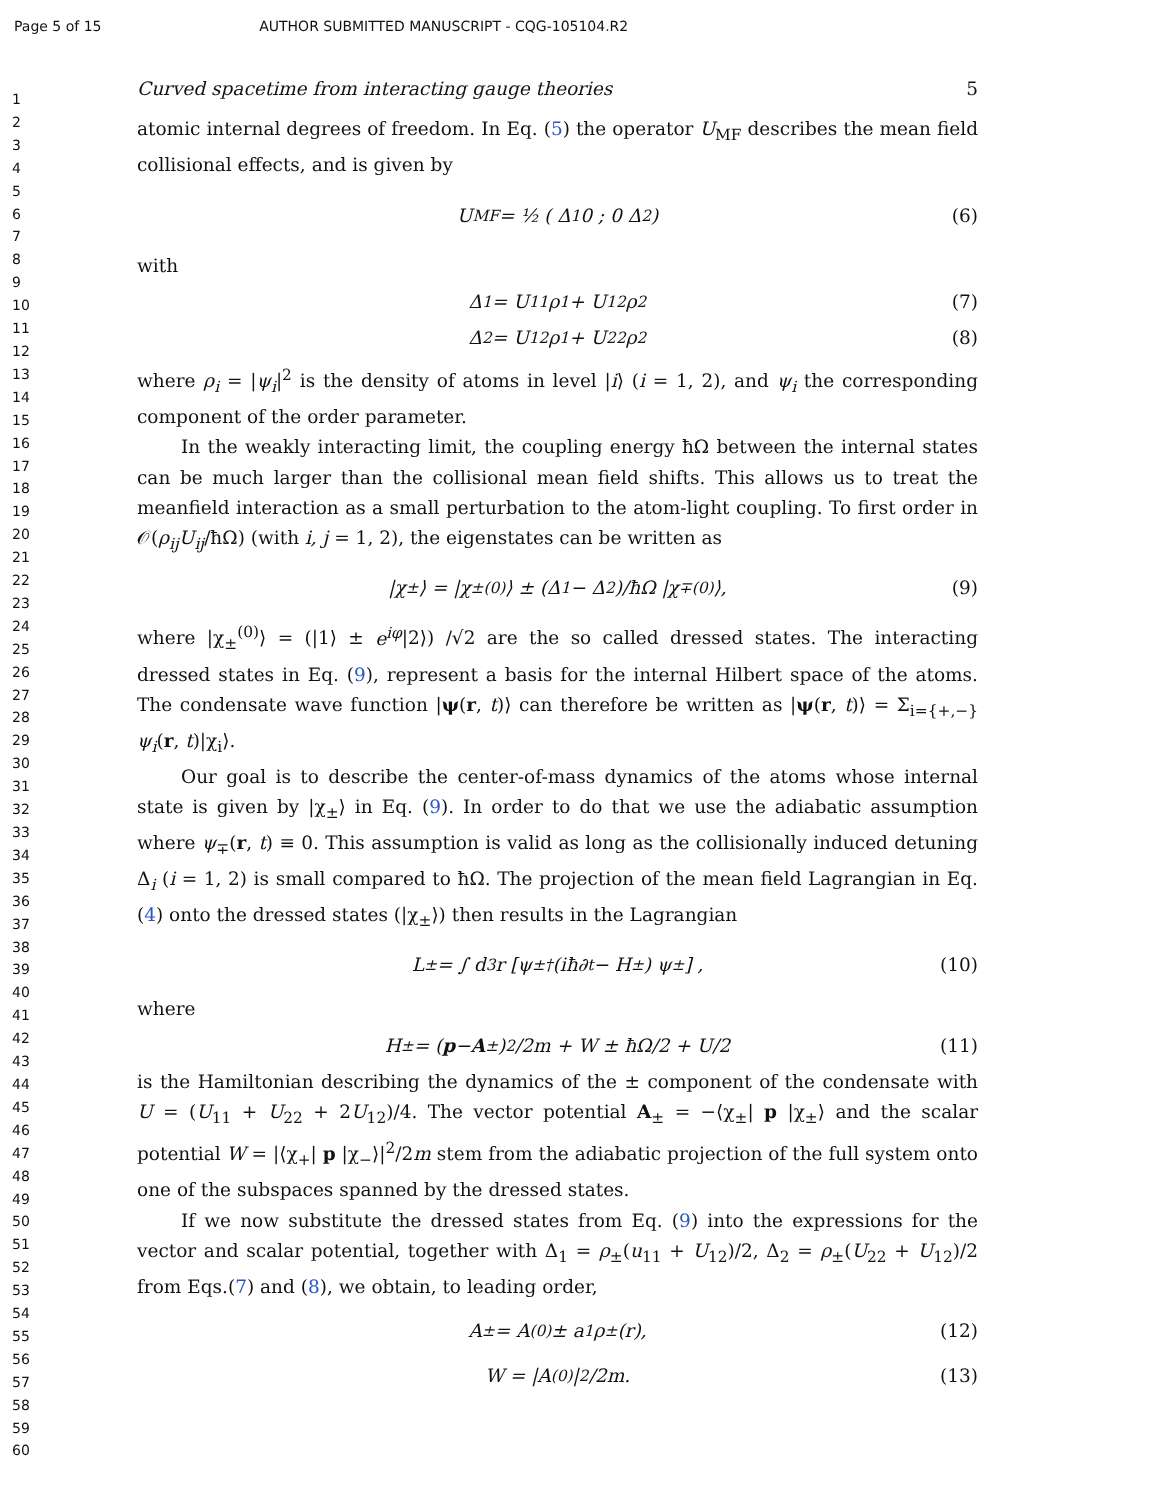Page 5 of 15 AUTHOR SUBMITTED MANUSCRIPT - CQG-105104.R2
1
2
3
4
5
6
7
8
9
10
11
12
13
14
15
16
17
18
19
20
21
22
23
24
25
26
27
28
29
30
31
32
33
34
35
36
37
38
39
40
41
42
43
44
45
46
47
48
49
50
51
52
53
54
55
56
57
58
59
60
Curved spacetime from interacting gauge theories 5
atomic internal degrees of freedom. In Eq. (5) the operator U<sub>MF</sub> describes the mean field collisional effects, and is given by
U<sub>MF</sub> = ½ ( Δ<sub>1</sub> 0 ; 0 Δ<sub>2</sub> ) (6)
with
Δ<sub>1</sub> = U<sub>11</sub>ρ<sub>1</sub> + U<sub>12</sub>ρ<sub>2</sub> (7)
Δ<sub>2</sub> = U<sub>12</sub>ρ<sub>1</sub> + U<sub>22</sub>ρ<sub>2</sub> (8)
where ρ<sub>i</sub> = |ψ<sub>i</sub>|<sup>2</sup> is the density of atoms in level |i⟩ (i = 1, 2), and ψ<sub>i</sub> the corresponding component of the order parameter.
In the weakly interacting limit, the coupling energy ħΩ between the internal states can be much larger than the collisional mean field shifts. This allows us to treat the meanfield interaction as a small perturbation to the atom-light coupling. To first order in 𝒪(ρ<sub>ij</sub>U<sub>ij</sub>/ħΩ) (with i, j = 1, 2), the eigenstates can be written as
|χ<sub>±</sub>⟩ = |χ<sub>±</sub><sup>(0)</sup>⟩ ± (Δ<sub>1</sub> − Δ<sub>2</sub>)/ħΩ |χ<sub>∓</sub><sup>(0)</sup>⟩, (9)
where |χ<sub>±</sub><sup>(0)</sup>⟩ = (|1⟩ ± e<sup>iφ</sup>|2⟩) /√2 are the so called dressed states. The interacting dressed states in Eq. (9), represent a basis for the internal Hilbert space of the atoms. The condensate wave function |ψ(r, t)⟩ can therefore be written as |ψ(r, t)⟩ = Σ<sub>i={+,−}</sub> ψ<sub>i</sub>(r, t)|χ<sub>i</sub>⟩.
Our goal is to describe the center-of-mass dynamics of the atoms whose internal state is given by |χ<sub>±</sub>⟩ in Eq. (9). In order to do that we use the adiabatic assumption where ψ<sub>∓</sub>(r, t) ≡ 0. This assumption is valid as long as the collisionally induced detuning Δ<sub>i</sub> (i = 1, 2) is small compared to ħΩ. The projection of the mean field Lagrangian in Eq. (4) onto the dressed states (|χ<sub>±</sub>⟩) then results in the Lagrangian
L<sub>±</sub> = ∫ d<sup>3</sup>r [ψ<sub>±</sub><sup>†</sup> (iħ∂<sub>t</sub> − H<sub>±</sub>) ψ<sub>±</sub>] , (10)
where
H<sub>±</sub> = (p − A<sub>±</sub>)<sup>2</sup>/2m + W ± ħΩ/2 + U/2 (11)
is the Hamiltonian describing the dynamics of the ± component of the condensate with U = (U<sub>11</sub> + U<sub>22</sub> + 2U<sub>12</sub>)/4. The vector potential A<sub>±</sub> = −⟨χ<sub>±</sub>| p |χ<sub>±</sub>⟩ and the scalar potential W = |⟨χ<sub>+</sub>| p |χ<sub>−</sub>⟩|<sup>2</sup>/2m stem from the adiabatic projection of the full system onto one of the subspaces spanned by the dressed states.
If we now substitute the dressed states from Eq. (9) into the expressions for the vector and scalar potential, together with Δ<sub>1</sub> = ρ<sub>±</sub>(u<sub>11</sub> + U<sub>12</sub>)/2, Δ<sub>2</sub> = ρ<sub>±</sub>(U<sub>22</sub> + U<sub>12</sub>)/2 from Eqs.(7) and (8), we obtain, to leading order,
A<sub>±</sub> = A<sup>(0)</sup> ± a<sub>1</sub>ρ<sub>±</sub>(r), (12)
W = |A<sup>(0)</sup>|<sup>2</sup>/2m. (13)